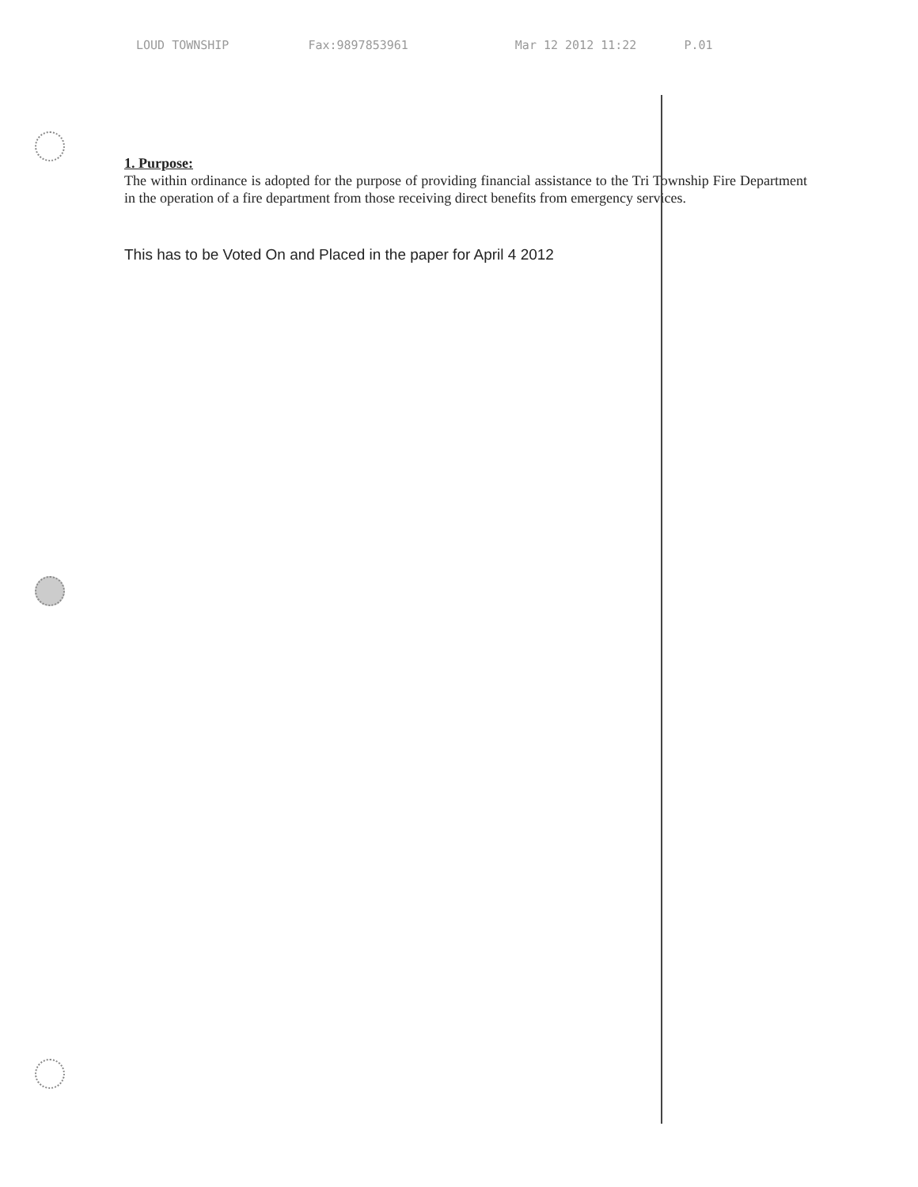LOUD TOWNSHIP Fax:9897853961 Mar 12 2012 11:22 P.01
1. Purpose:
The within ordinance is adopted for the purpose of providing financial assistance to the Tri Township Fire Department in the operation of a fire department from those receiving direct benefits from emergency services.
This has to be Voted On and Placed in the paper for April 4 2012